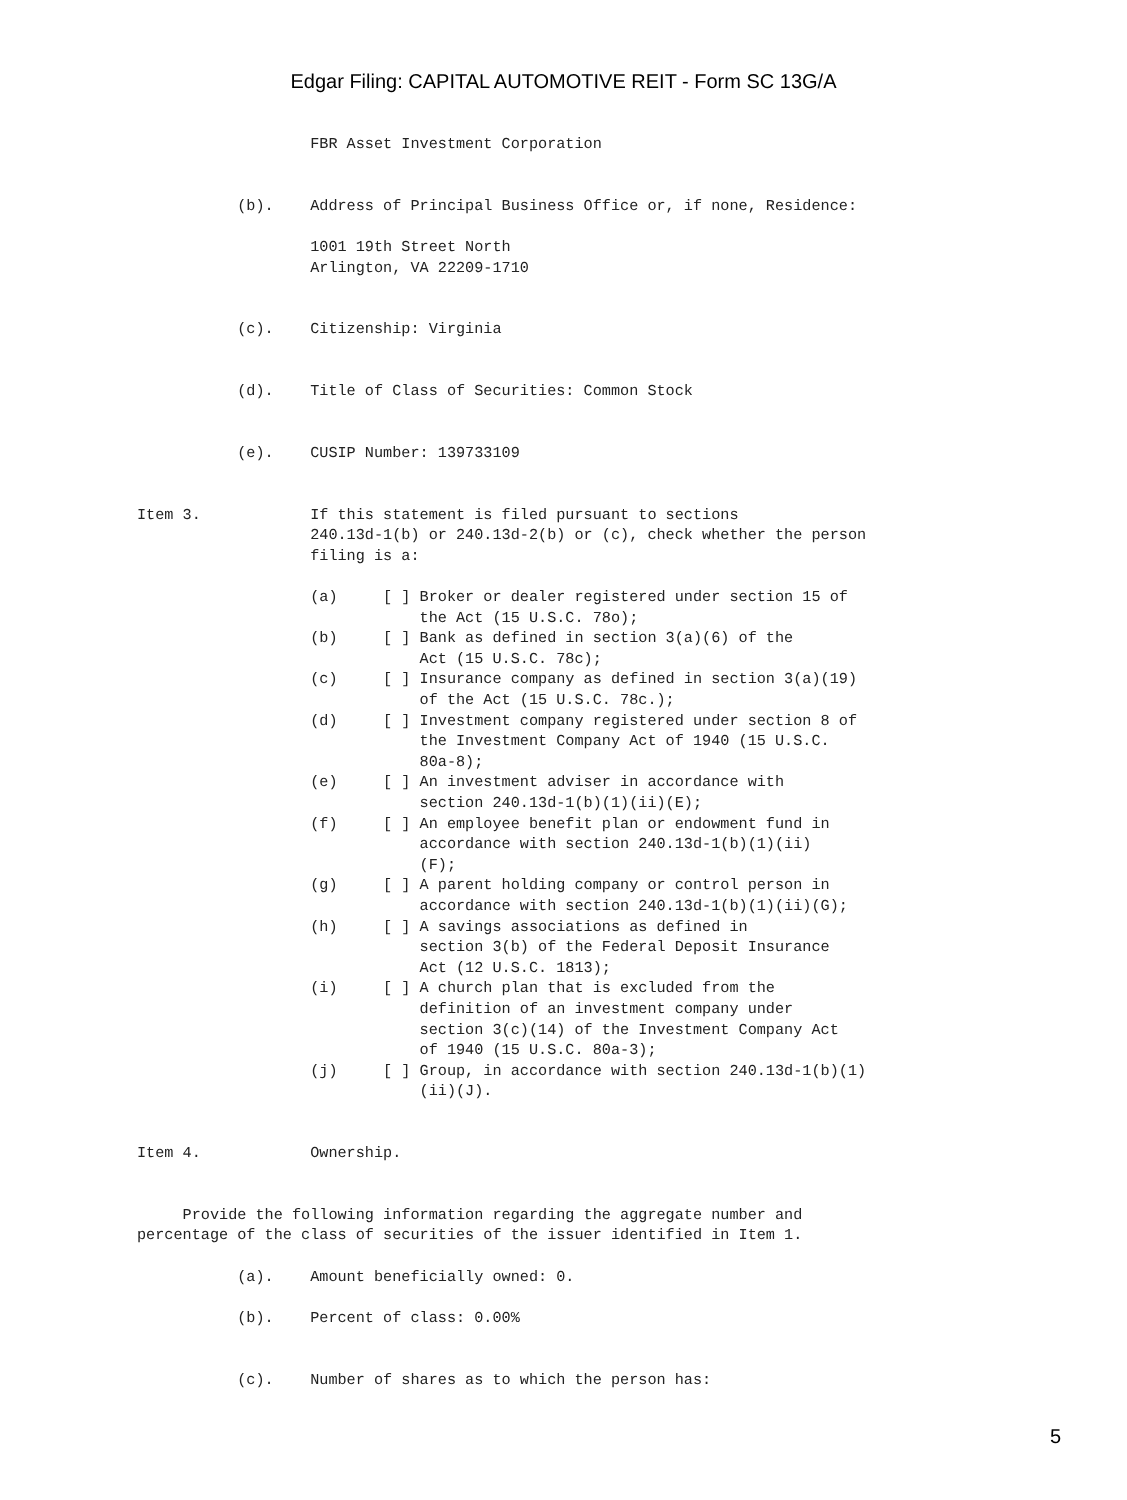Edgar Filing: CAPITAL AUTOMOTIVE REIT - Form SC 13G/A
                   FBR Asset Investment Corporation


           (b).    Address of Principal Business Office or, if none, Residence:

                   1001 19th Street North
                   Arlington, VA 22209-1710


           (c).    Citizenship: Virginia


           (d).    Title of Class of Securities: Common Stock


           (e).    CUSIP Number: 139733109


Item 3.            If this statement is filed pursuant to sections
                   240.13d-1(b) or 240.13d-2(b) or (c), check whether the person
                   filing is a:

                   (a)     [ ] Broker or dealer registered under section 15 of
                               the Act (15 U.S.C. 78o);
                   (b)     [ ] Bank as defined in section 3(a)(6) of the
                               Act (15 U.S.C. 78c);
                   (c)     [ ] Insurance company as defined in section 3(a)(19)
                               of the Act (15 U.S.C. 78c.);
                   (d)     [ ] Investment company registered under section 8 of
                               the Investment Company Act of 1940 (15 U.S.C.
                               80a-8);
                   (e)     [ ] An investment adviser in accordance with
                               section 240.13d-1(b)(1)(ii)(E);
                   (f)     [ ] An employee benefit plan or endowment fund in
                               accordance with section 240.13d-1(b)(1)(ii)
                               (F);
                   (g)     [ ] A parent holding company or control person in
                               accordance with section 240.13d-1(b)(1)(ii)(G);
                   (h)     [ ] A savings associations as defined in
                               section 3(b) of the Federal Deposit Insurance
                               Act (12 U.S.C. 1813);
                   (i)     [ ] A church plan that is excluded from the
                               definition of an investment company under
                               section 3(c)(14) of the Investment Company Act
                               of 1940 (15 U.S.C. 80a-3);
                   (j)     [ ] Group, in accordance with section 240.13d-1(b)(1)
                               (ii)(J).


Item 4.            Ownership.


     Provide the following information regarding the aggregate number and
percentage of the class of securities of the issuer identified in Item 1.

           (a).    Amount beneficially owned: 0.

           (b).    Percent of class: 0.00%


           (c).    Number of shares as to which the person has:
5